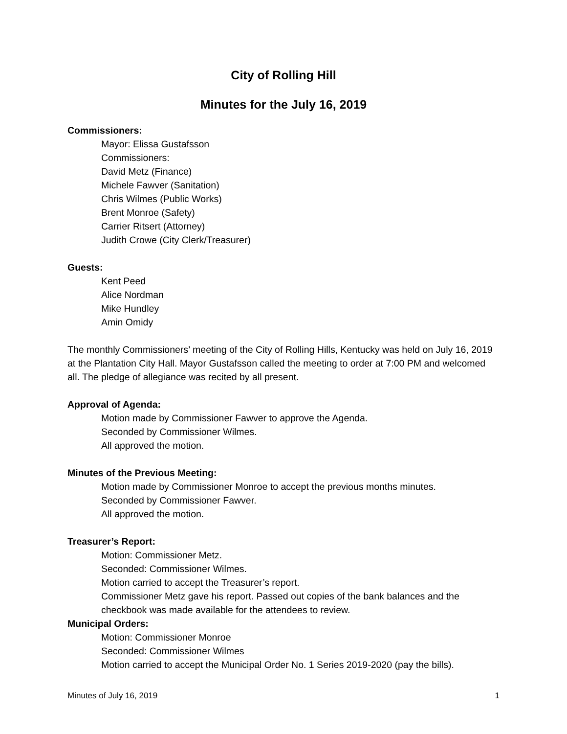City of Rolling Hill
Minutes for the July 16, 2019
Commissioners:
Mayor: Elissa Gustafsson
Commissioners:
David Metz (Finance)
Michele Fawver (Sanitation)
Chris Wilmes (Public Works)
Brent Monroe (Safety)
Carrier Ritsert (Attorney)
Judith Crowe (City Clerk/Treasurer)
Guests:
Kent Peed
Alice Nordman
Mike Hundley
Amin Omidy
The monthly Commissioners’ meeting of the City of Rolling Hills, Kentucky was held on July 16, 2019 at the Plantation City Hall. Mayor Gustafsson called the meeting to order at 7:00 PM and welcomed all. The pledge of allegiance was recited by all present.
Approval of Agenda:
Motion made by Commissioner Fawver to approve the Agenda.
Seconded by Commissioner Wilmes.
All approved the motion.
Minutes of the Previous Meeting:
Motion made by Commissioner Monroe to accept the previous months minutes.
Seconded by Commissioner Fawver.
All approved the motion.
Treasurer’s Report:
Motion: Commissioner Metz.
Seconded: Commissioner Wilmes.
Motion carried to accept the Treasurer’s report.
Commissioner Metz gave his report. Passed out copies of the bank balances and the checkbook was made available for the attendees to review.
Municipal Orders:
Motion: Commissioner Monroe
Seconded: Commissioner Wilmes
Motion carried to accept the Municipal Order No. 1 Series 2019-2020 (pay the bills).
Minutes of July 16, 2019 1